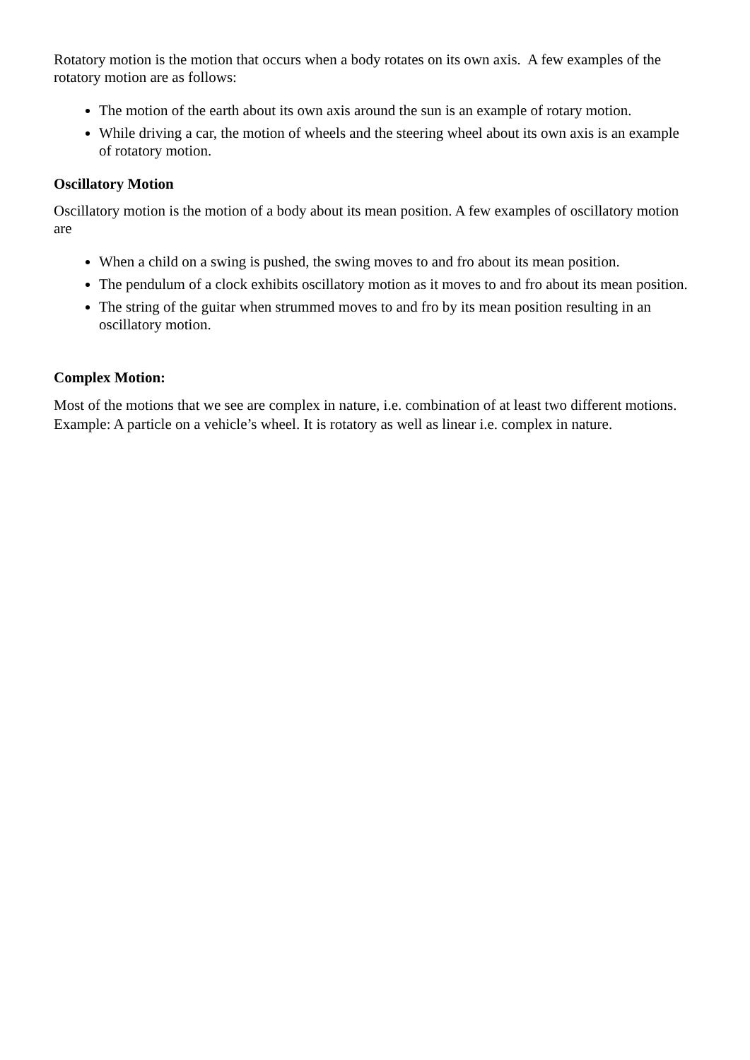Rotatory motion is the motion that occurs when a body rotates on its own axis. A few examples of the rotatory motion are as follows:
The motion of the earth about its own axis around the sun is an example of rotary motion.
While driving a car, the motion of wheels and the steering wheel about its own axis is an example of rotatory motion.
Oscillatory Motion
Oscillatory motion is the motion of a body about its mean position. A few examples of oscillatory motion are
When a child on a swing is pushed, the swing moves to and fro about its mean position.
The pendulum of a clock exhibits oscillatory motion as it moves to and fro about its mean position.
The string of the guitar when strummed moves to and fro by its mean position resulting in an oscillatory motion.
Complex Motion:
Most of the motions that we see are complex in nature, i.e. combination of at least two different motions. Example: A particle on a vehicle’s wheel. It is rotatory as well as linear i.e. complex in nature.